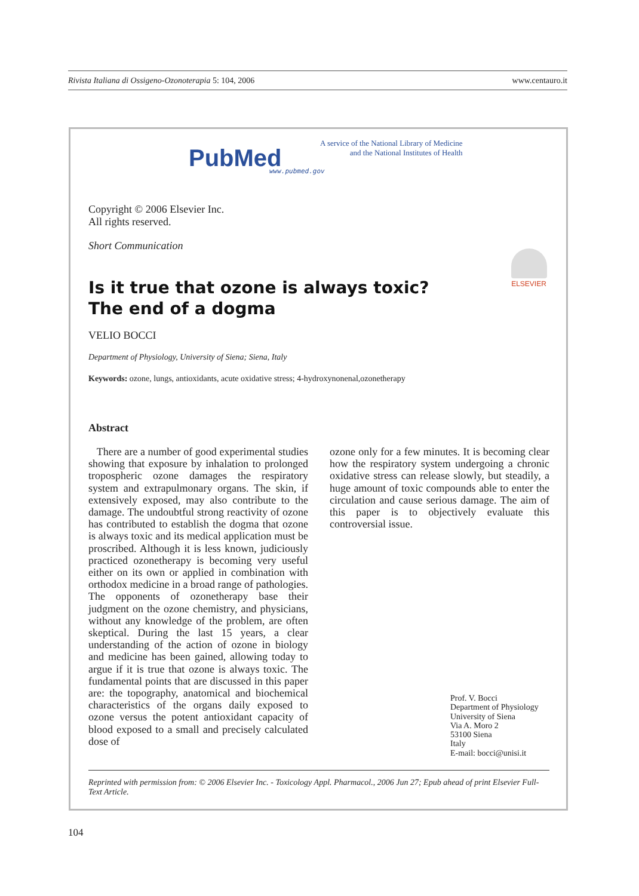Rivista Italiana di Ossigeno-Ozonoterapia 5: 104, 2006 www.centauro.it
PubMed
A service of the National Library of Medicine
and the National Institutes of Health
www.pubmed.gov
Copyright © 2006 Elsevier Inc.
All rights reserved.
Short Communication
ELSEVIER
Is it true that ozone is always toxic?
The end of a dogma
VELIO BOCCI
Department of Physiology, University of Siena; Siena, Italy
Keywords: ozone, lungs, antioxidants, acute oxidative stress; 4-hydroxynonenal,ozonetherapy
Abstract
There are a number of good experimental studies showing that exposure by inhalation to prolonged tropospheric ozone damages the respiratory system and extrapulmonary organs. The skin, if extensively exposed, may also contribute to the damage. The undoubtful strong reactivity of ozone has contributed to establish the dogma that ozone is always toxic and its medical application must be proscribed. Although it is less known, judiciously practiced ozonetherapy is becoming very useful either on its own or applied in combination with orthodox medicine in a broad range of pathologies. The opponents of ozonetherapy base their judgment on the ozone chemistry, and physicians, without any knowledge of the problem, are often skeptical. During the last 15 years, a clear understanding of the action of ozone in biology and medicine has been gained, allowing today to argue if it is true that ozone is always toxic. The fundamental points that are discussed in this paper are: the topography, anatomical and biochemical characteristics of the organs daily exposed to ozone versus the potent antioxidant capacity of blood exposed to a small and precisely calculated dose of
ozone only for a few minutes. It is becoming clear how the respiratory system undergoing a chronic oxidative stress can release slowly, but steadily, a huge amount of toxic compounds able to enter the circulation and cause serious damage. The aim of this paper is to objectively evaluate this controversial issue.
Prof. V. Bocci
Department of Physiology
University of Siena
Via A. Moro 2
53100 Siena
Italy
E-mail: bocci@unisi.it
Reprinted with permission from: © 2006 Elsevier Inc. - Toxicology Appl. Pharmacol., 2006 Jun 27; Epub ahead of print Elsevier Full-Text Article.
104